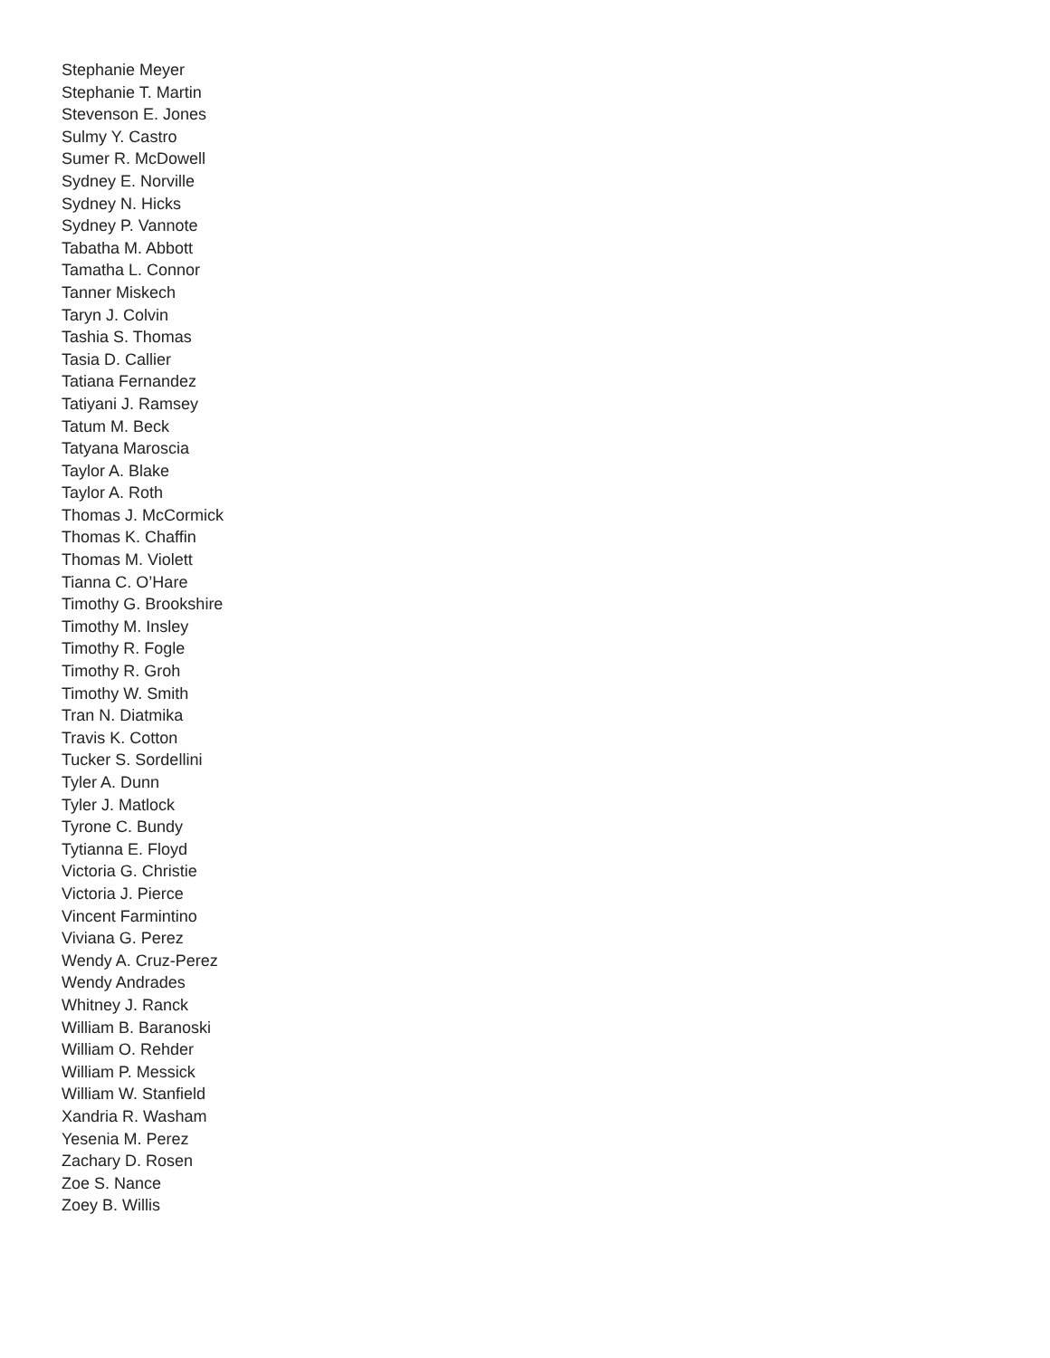Stephanie Meyer
Stephanie T. Martin
Stevenson E. Jones
Sulmy Y. Castro
Sumer R. McDowell
Sydney E. Norville
Sydney N. Hicks
Sydney P. Vannote
Tabatha M. Abbott
Tamatha L. Connor
Tanner Miskech
Taryn J. Colvin
Tashia S. Thomas
Tasia D. Callier
Tatiana Fernandez
Tatiyani J. Ramsey
Tatum M. Beck
Tatyana Maroscia
Taylor A. Blake
Taylor A. Roth
Thomas J. McCormick
Thomas K. Chaffin
Thomas M. Violett
Tianna C. O’Hare
Timothy G. Brookshire
Timothy M. Insley
Timothy R. Fogle
Timothy R. Groh
Timothy W. Smith
Tran N. Diatmika
Travis K. Cotton
Tucker S. Sordellini
Tyler A. Dunn
Tyler J. Matlock
Tyrone C. Bundy
Tytianna E. Floyd
Victoria G. Christie
Victoria J. Pierce
Vincent Farmintino
Viviana G. Perez
Wendy A. Cruz-Perez
Wendy Andrades
Whitney J. Ranck
William B. Baranoski
William O. Rehder
William P. Messick
William W. Stanfield
Xandria R. Washam
Yesenia M. Perez
Zachary D. Rosen
Zoe S. Nance
Zoey B. Willis